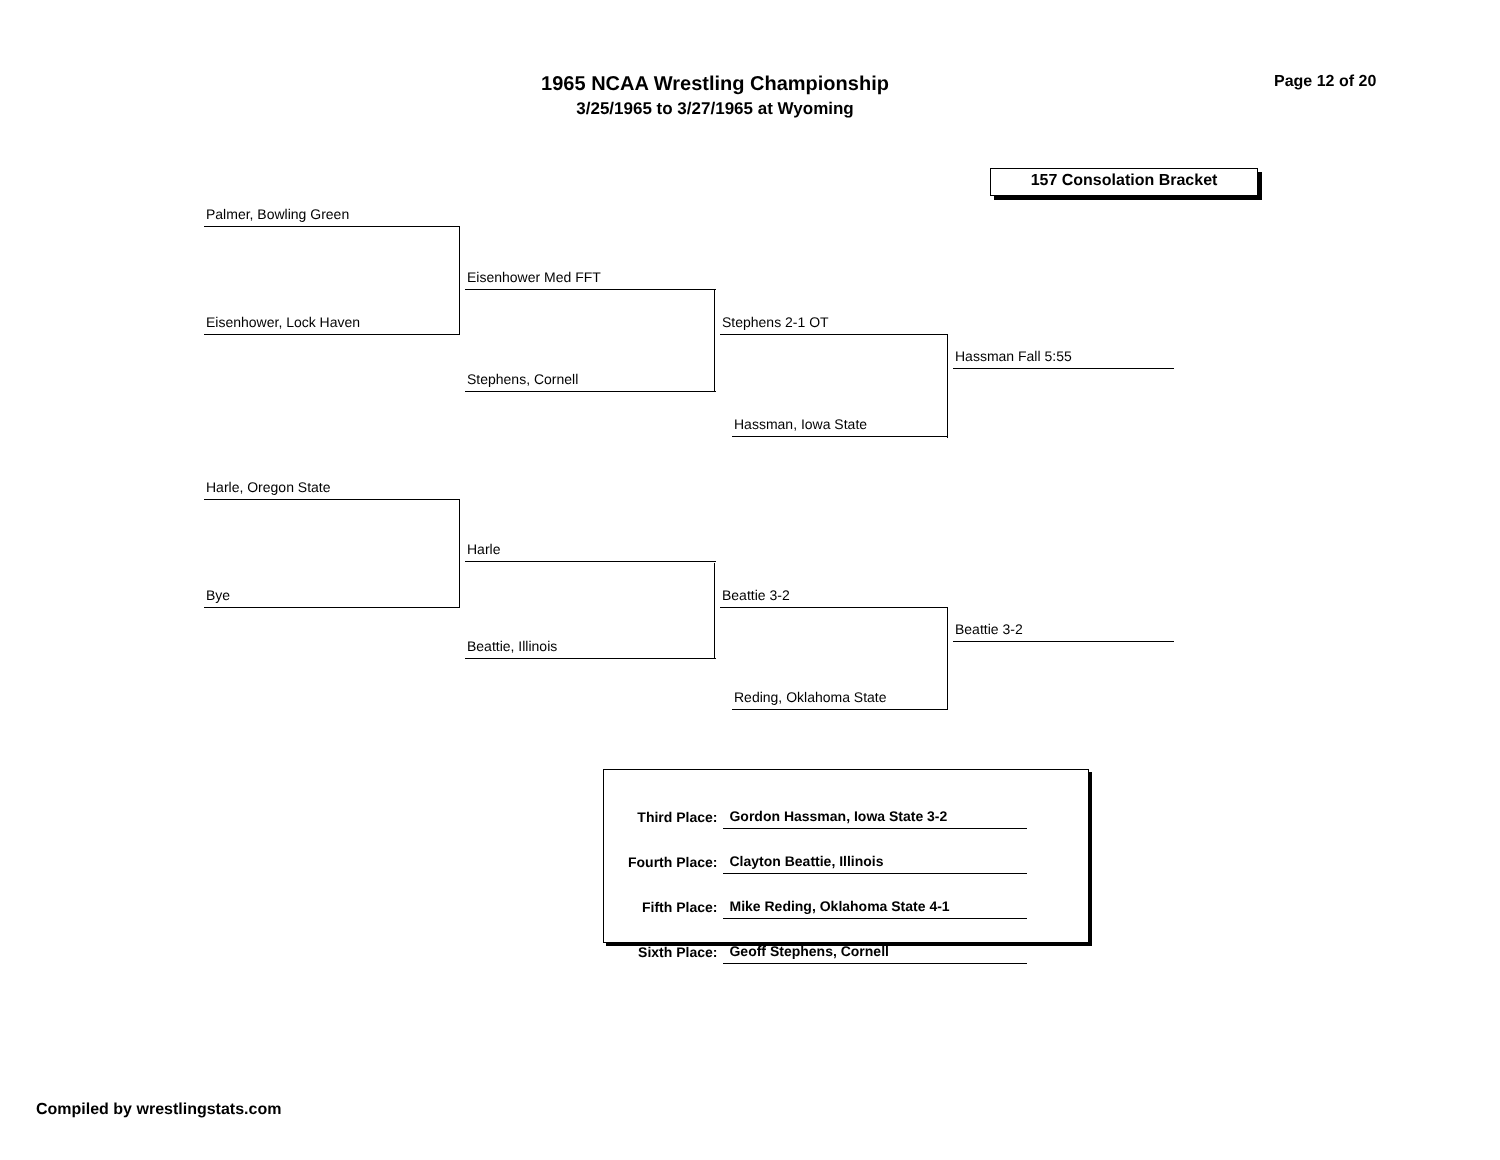1965 NCAA Wrestling Championship
3/25/1965 to 3/27/1965 at Wyoming
Page 12 of 20
157 Consolation Bracket
Palmer, Bowling Green
Eisenhower Med FFT
Eisenhower, Lock Haven Stephens 2-1 OT
Hassman Fall 5:55
Stephens, Cornell
Hassman, Iowa State
Harle, Oregon State
Harle
Bye Beattie 3-2
Beattie 3-2
Beattie, Illinois
Reding, Oklahoma State
| Third Place: | Gordon Hassman, Iowa State 3-2 |
| Fourth Place: | Clayton Beattie, Illinois |
| Fifth Place: | Mike Reding, Oklahoma State 4-1 |
| Sixth Place: | Geoff Stephens, Cornell |
Compiled by wrestlingstats.com